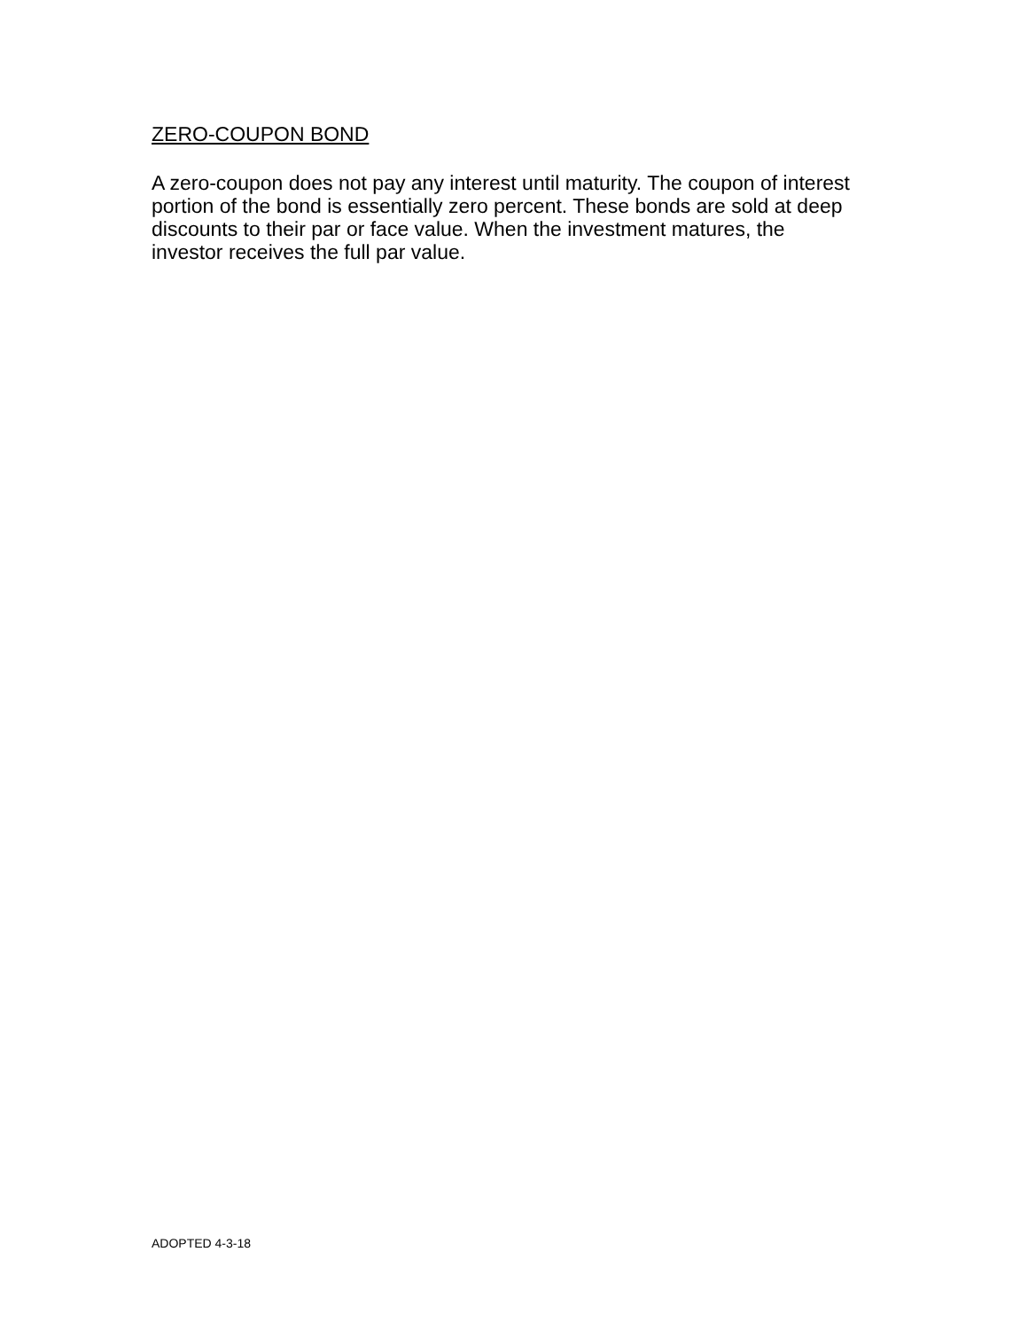ZERO-COUPON BOND
A zero-coupon does not pay any interest until maturity. The coupon of interest portion of the bond is essentially zero percent. These bonds are sold at deep discounts to their par or face value. When the investment matures, the investor receives the full par value.
ADOPTED 4-3-18